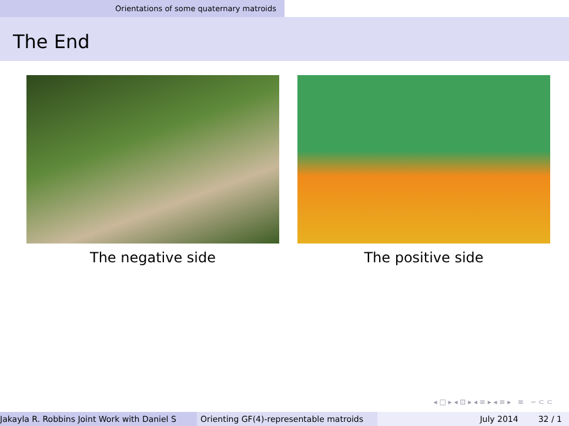Orientations of some quaternary matroids
The End
The negative side The positive side
◂ □ ▸ ◂ ⊡ ▸ ◂ ≡ ▸ ◂ ≡ ▸ ≡ ∽ ⊂ ⊂
Jakayla R. Robbins Joint Work with Daniel S Orienting GF(4)-representable matroids
July 2014 32 / 1